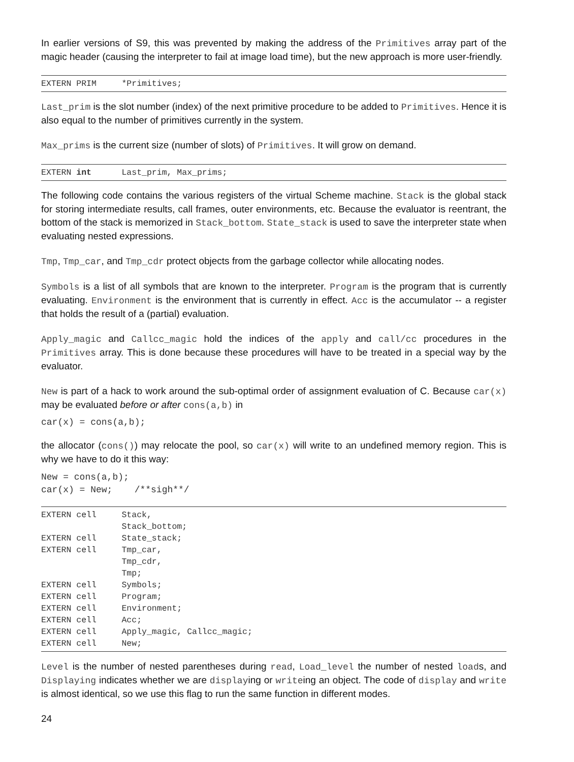In earlier versions of S9, this was prevented by making the address of the Primitives array part of the magic header (causing the interpreter to fail at image load time), but the new approach is more user-friendly.
EXTERN PRIM *Primitives;
Last_prim is the slot number (index) of the next primitive procedure to be added to Primitives. Hence it is also equal to the number of primitives currently in the system.
Max_prims is the current size (number of slots) of Primitives. It will grow on demand.
EXTERN int Last_prim, Max_prims;
The following code contains the various registers of the virtual Scheme machine. Stack is the global stack for storing intermediate results, call frames, outer environments, etc. Because the evaluator is reentrant, the bottom of the stack is memorized in Stack_bottom. State_stack is used to save the interpreter state when evaluating nested expressions.
Tmp, Tmp_car, and Tmp_cdr protect objects from the garbage collector while allocating nodes.
Symbols is a list of all symbols that are known to the interpreter. Program is the program that is currently evaluating. Environment is the environment that is currently in effect. Acc is the accumulator -- a register that holds the result of a (partial) evaluation.
Apply_magic and Callcc_magic hold the indices of the apply and call/cc procedures in the Primitives array. This is done because these procedures will have to be treated in a special way by the evaluator.
New is part of a hack to work around the sub-optimal order of assignment evaluation of C. Because car(x) may be evaluated before or after cons(a,b) in
car(x) = cons(a,b);
the allocator (cons()) may relocate the pool, so car(x) will write to an undefined memory region. This is why we have to do it this way:
New = cons(a,b); car(x) = New; /**sigh**/
EXTERN cell Stack, Stack_bottom; EXTERN cell State_stack; EXTERN cell Tmp_car, Tmp_cdr, Tmp; EXTERN cell Symbols; EXTERN cell Program; EXTERN cell Environment; EXTERN cell Acc; EXTERN cell Apply_magic, Callcc_magic; EXTERN cell New;
Level is the number of nested parentheses during read, Load_level the number of nested loads, and Displaying indicates whether we are displaying or writeing an object. The code of display and write is almost identical, so we use this flag to run the same function in different modes.
24